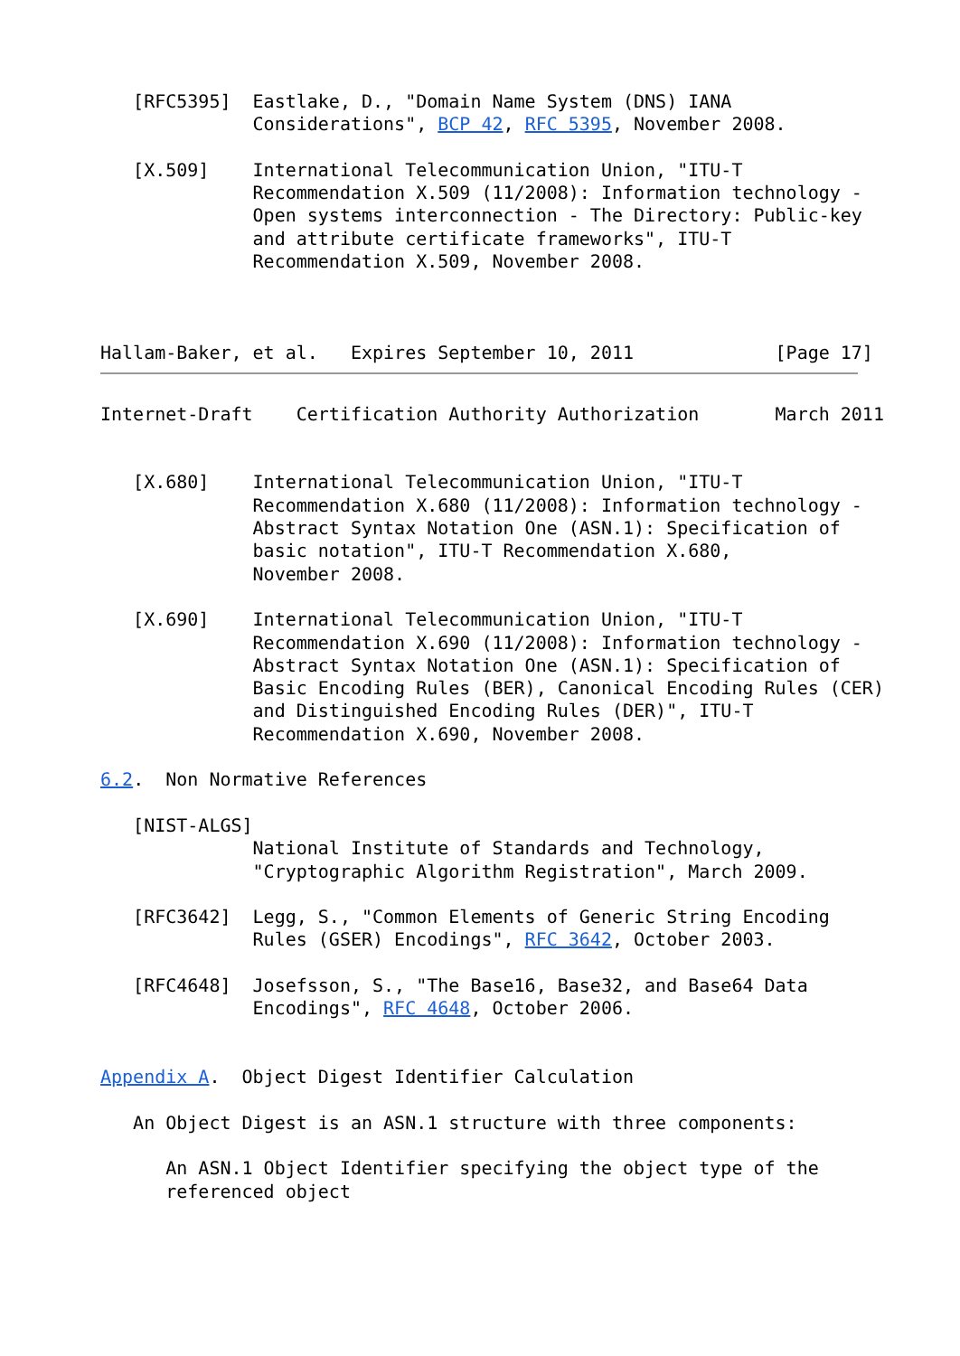[RFC5395]  Eastlake, D., "Domain Name System (DNS) IANA
              Considerations", BCP 42, RFC 5395, November 2008.

   [X.509]    International Telecommunication Union, "ITU-T
              Recommendation X.509 (11/2008): Information technology -
              Open systems interconnection - The Directory: Public-key
              and attribute certificate frameworks", ITU-T
              Recommendation X.509, November 2008.



Hallam-Baker, et al.   Expires September 10, 2011             [Page 17]
Internet-Draft    Certification Authority Authorization       March 2011


   [X.680]    International Telecommunication Union, "ITU-T
              Recommendation X.680 (11/2008): Information technology -
              Abstract Syntax Notation One (ASN.1): Specification of
              basic notation", ITU-T Recommendation X.680,
              November 2008.

   [X.690]    International Telecommunication Union, "ITU-T
              Recommendation X.690 (11/2008): Information technology -
              Abstract Syntax Notation One (ASN.1): Specification of
              Basic Encoding Rules (BER), Canonical Encoding Rules (CER)
              and Distinguished Encoding Rules (DER)", ITU-T
              Recommendation X.690, November 2008.

6.2.  Non Normative References

   [NIST-ALGS]
              National Institute of Standards and Technology,
              "Cryptographic Algorithm Registration", March 2009.

   [RFC3642]  Legg, S., "Common Elements of Generic String Encoding
              Rules (GSER) Encodings", RFC 3642, October 2003.

   [RFC4648]  Josefsson, S., "The Base16, Base32, and Base64 Data
              Encodings", RFC 4648, October 2006.


Appendix A.  Object Digest Identifier Calculation

   An Object Digest is an ASN.1 structure with three components:

      An ASN.1 Object Identifier specifying the object type of the
      referenced object